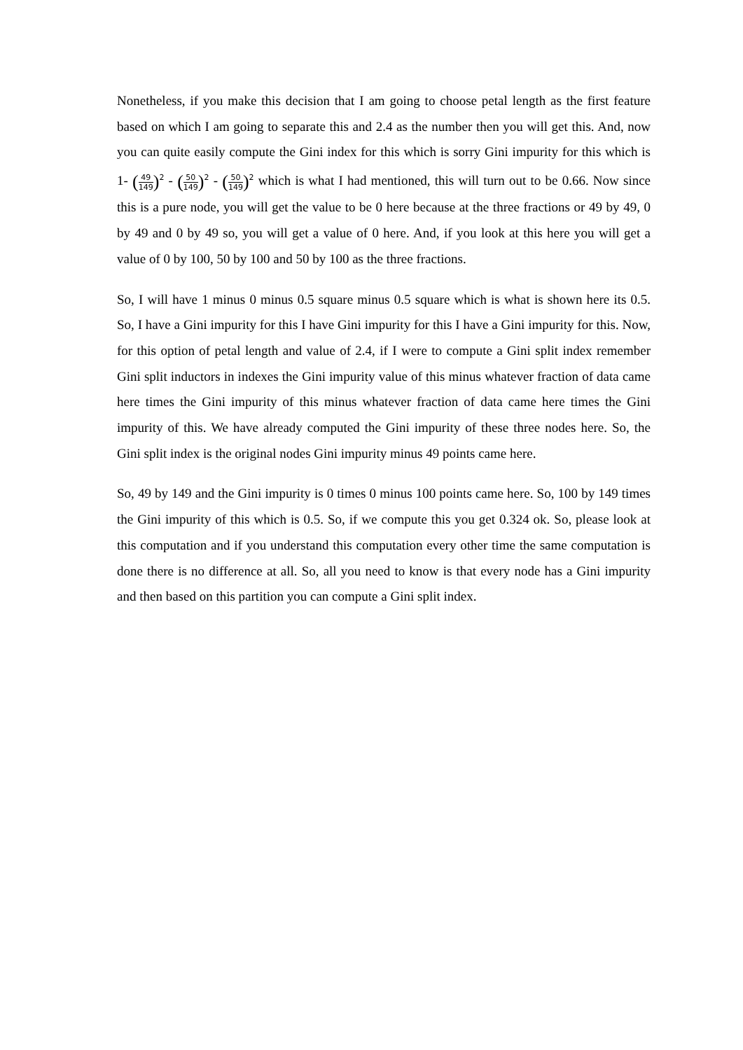Nonetheless, if you make this decision that I am going to choose petal length as the first feature based on which I am going to separate this and 2.4 as the number then you will get this. And, now you can quite easily compute the Gini index for this which is sorry Gini impurity for this which is 1- (49 149)<sup>2</sup> - (50 149)<sup>2</sup> - (50 149)<sup>2</sup> which is what I had mentioned, this will turn out to be 0.66. Now since this is a pure node, you will get the value to be 0 here because at the three fractions or 49 by 49, 0 by 49 and 0 by 49 so, you will get a value of 0 here. And, if you look at this here you will get a value of 0 by 100, 50 by 100 and 50 by 100 as the three fractions.
So, I will have 1 minus 0 minus 0.5 square minus 0.5 square which is what is shown here its 0.5. So, I have a Gini impurity for this I have Gini impurity for this I have a Gini impurity for this. Now, for this option of petal length and value of 2.4, if I were to compute a Gini split index remember Gini split inductors in indexes the Gini impurity value of this minus whatever fraction of data came here times the Gini impurity of this minus whatever fraction of data came here times the Gini impurity of this. We have already computed the Gini impurity of these three nodes here. So, the Gini split index is the original nodes Gini impurity minus 49 points came here.
So, 49 by 149 and the Gini impurity is 0 times 0 minus 100 points came here. So, 100 by 149 times the Gini impurity of this which is 0.5. So, if we compute this you get 0.324 ok. So, please look at this computation and if you understand this computation every other time the same computation is done there is no difference at all. So, all you need to know is that every node has a Gini impurity and then based on this partition you can compute a Gini split index.